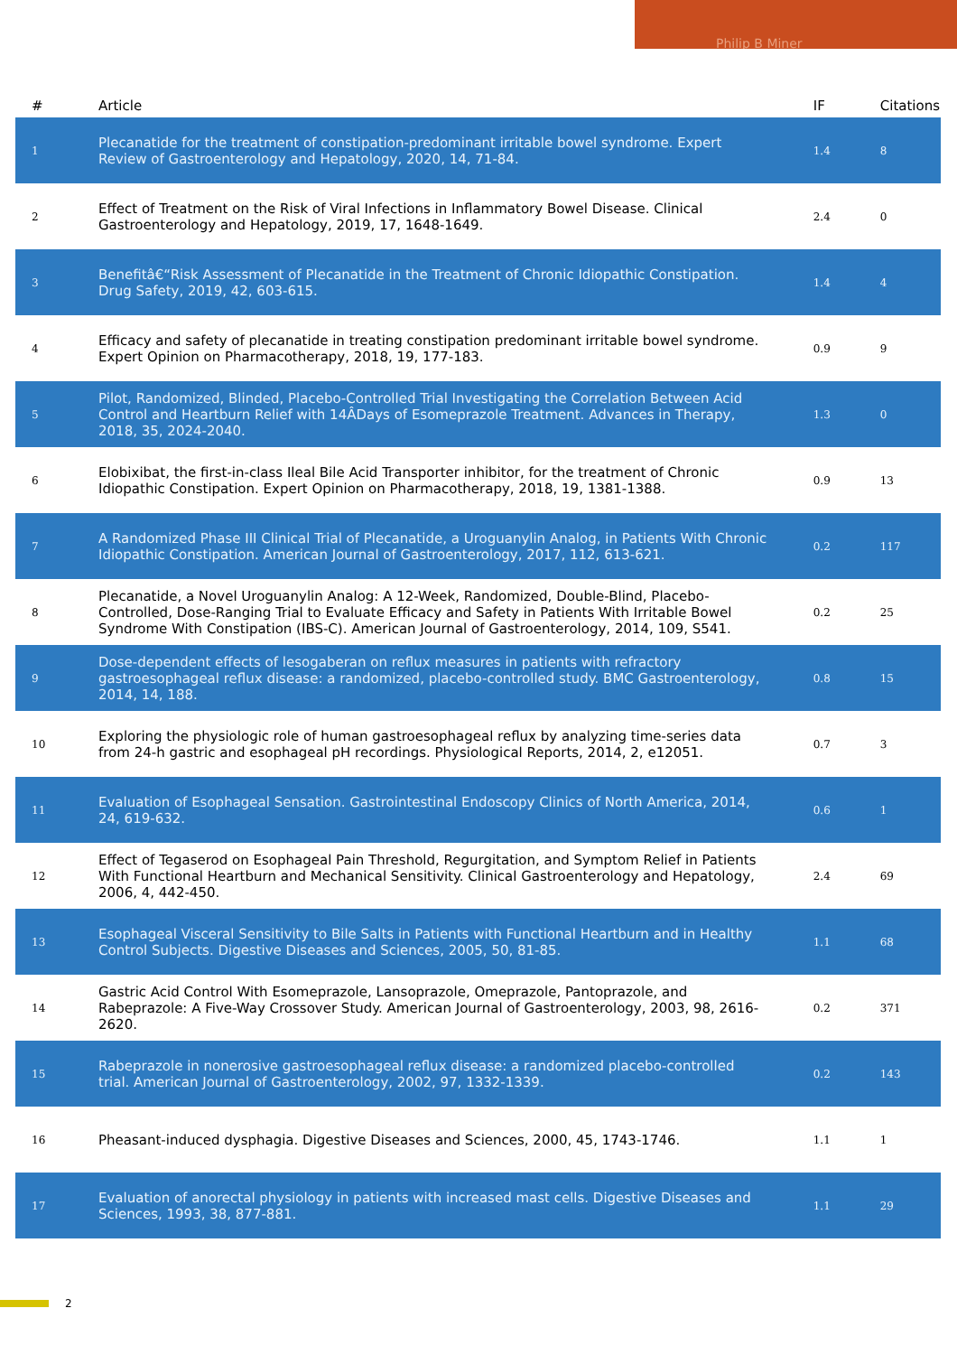Philip B Miner
| # | Article | IF | Citations |
| --- | --- | --- | --- |
| 1 | Plecanatide for the treatment of constipation-predominant irritable bowel syndrome. Expert Review of Gastroenterology and Hepatology, 2020, 14, 71-84. | 1.4 | 8 |
| 2 | Effect of Treatment on the Risk of Viral Infections in Inflammatory Bowel Disease. Clinical Gastroenterology and Hepatology, 2019, 17, 1648-1649. | 2.4 | 0 |
| 3 | Benefitâ€“Risk Assessment of Plecanatide in the Treatment of Chronic Idiopathic Constipation. Drug Safety, 2019, 42, 603-615. | 1.4 | 4 |
| 4 | Efficacy and safety of plecanatide in treating constipation predominant irritable bowel syndrome. Expert Opinion on Pharmacotherapy, 2018, 19, 177-183. | 0.9 | 9 |
| 5 | Pilot, Randomized, Blinded, Placebo-Controlled Trial Investigating the Correlation Between Acid Control and Heartburn Relief with 14ÂDays of Esomeprazole Treatment. Advances in Therapy, 2018, 35, 2024-2040. | 1.3 | 0 |
| 6 | Elobixibat, the first-in-class Ileal Bile Acid Transporter inhibitor, for the treatment of Chronic Idiopathic Constipation. Expert Opinion on Pharmacotherapy, 2018, 19, 1381-1388. | 0.9 | 13 |
| 7 | A Randomized Phase III Clinical Trial of Plecanatide, a Uroguanylin Analog, in Patients With Chronic Idiopathic Constipation. American Journal of Gastroenterology, 2017, 112, 613-621. | 0.2 | 117 |
| 8 | Plecanatide, a Novel Uroguanylin Analog: A 12-Week, Randomized, Double-Blind, Placebo-Controlled, Dose-Ranging Trial to Evaluate Efficacy and Safety in Patients With Irritable Bowel Syndrome With Constipation (IBS-C). American Journal of Gastroenterology, 2014, 109, S541. | 0.2 | 25 |
| 9 | Dose-dependent effects of lesogaberan on reflux measures in patients with refractory gastroesophageal reflux disease: a randomized, placebo-controlled study. BMC Gastroenterology, 2014, 14, 188. | 0.8 | 15 |
| 10 | Exploring the physiologic role of human gastroesophageal reflux by analyzing time-series data from 24-h gastric and esophageal pH recordings. Physiological Reports, 2014, 2, e12051. | 0.7 | 3 |
| 11 | Evaluation of Esophageal Sensation. Gastrointestinal Endoscopy Clinics of North America, 2014, 24, 619-632. | 0.6 | 1 |
| 12 | Effect of Tegaserod on Esophageal Pain Threshold, Regurgitation, and Symptom Relief in Patients With Functional Heartburn and Mechanical Sensitivity. Clinical Gastroenterology and Hepatology, 2006, 4, 442-450. | 2.4 | 69 |
| 13 | Esophageal Visceral Sensitivity to Bile Salts in Patients with Functional Heartburn and in Healthy Control Subjects. Digestive Diseases and Sciences, 2005, 50, 81-85. | 1.1 | 68 |
| 14 | Gastric Acid Control With Esomeprazole, Lansoprazole, Omeprazole, Pantoprazole, and Rabeprazole: A Five-Way Crossover Study. American Journal of Gastroenterology, 2003, 98, 2616-2620. | 0.2 | 371 |
| 15 | Rabeprazole in nonerosive gastroesophageal reflux disease: a randomized placebo-controlled trial. American Journal of Gastroenterology, 2002, 97, 1332-1339. | 0.2 | 143 |
| 16 | Pheasant-induced dysphagia. Digestive Diseases and Sciences, 2000, 45, 1743-1746. | 1.1 | 1 |
| 17 | Evaluation of anorectal physiology in patients with increased mast cells. Digestive Diseases and Sciences, 1993, 38, 877-881. | 1.1 | 29 |
2